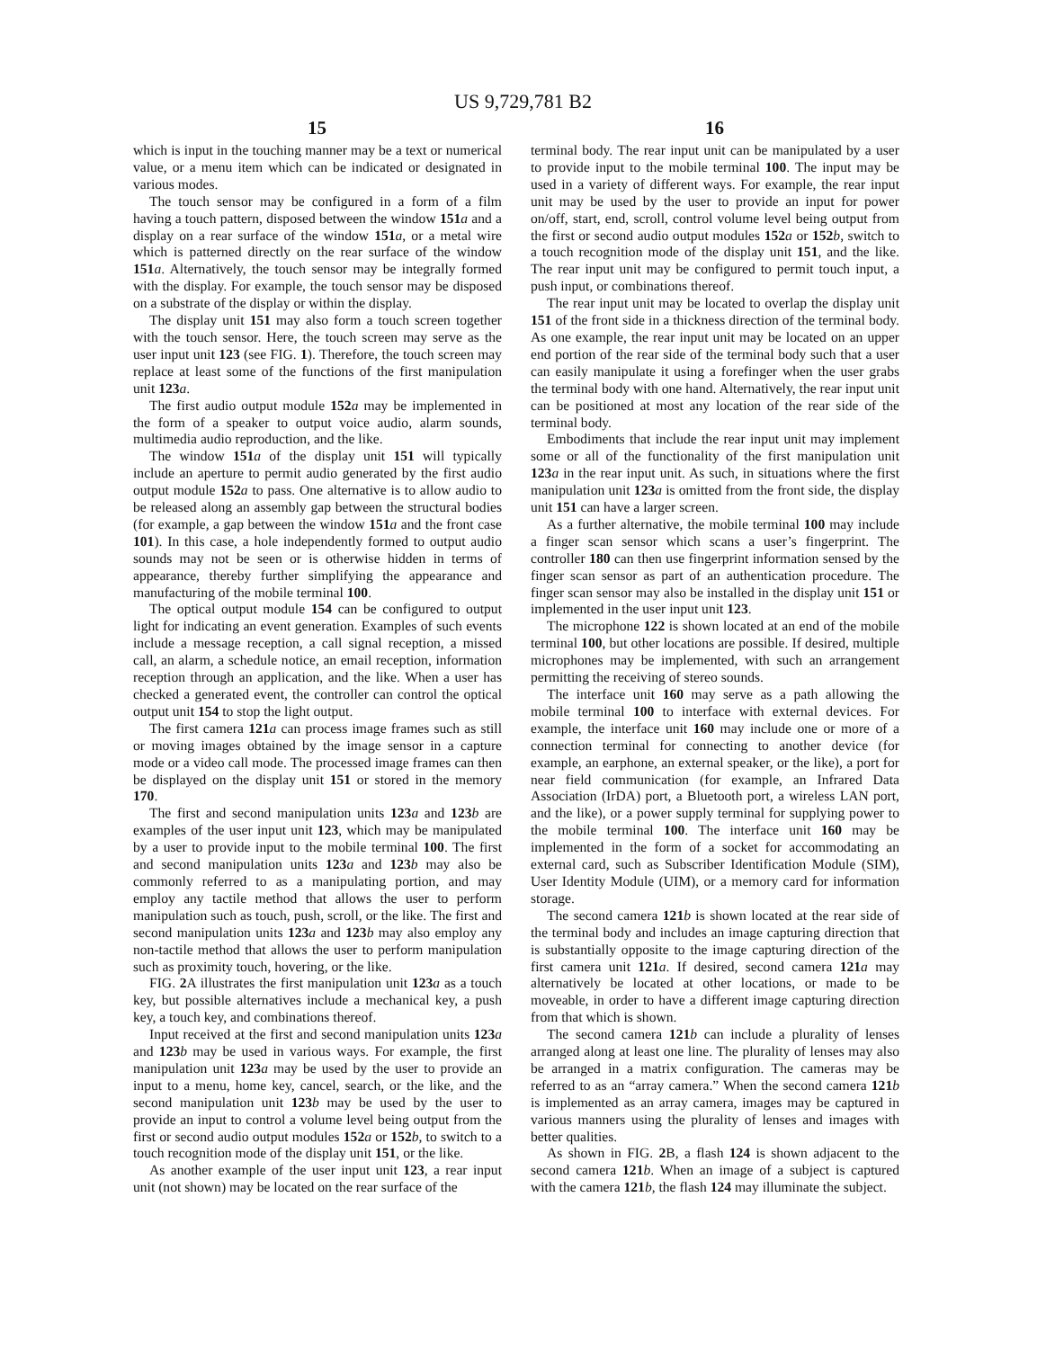US 9,729,781 B2
15 16
which is input in the touching manner may be a text or numerical value, or a menu item which can be indicated or designated in various modes.
The touch sensor may be configured in a form of a film having a touch pattern, disposed between the window 151 a and a display on a rear surface of the window 151 a, or a metal wire which is patterned directly on the rear surface of the window 151 a. Alternatively, the touch sensor may be integrally formed with the display. For example, the touch sensor may be disposed on a substrate of the display or within the display.
The display unit 151 may also form a touch screen together with the touch sensor. Here, the touch screen may serve as the user input unit 123 (see FIG. 1). Therefore, the touch screen may replace at least some of the functions of the first manipulation unit 123 a.
The first audio output module 152 a may be implemented in the form of a speaker to output voice audio, alarm sounds, multimedia audio reproduction, and the like.
The window 151 a of the display unit 151 will typically include an aperture to permit audio generated by the first audio output module 152 a to pass. One alternative is to allow audio to be released along an assembly gap between the structural bodies (for example, a gap between the window 151 a and the front case 101). In this case, a hole independently formed to output audio sounds may not be seen or is otherwise hidden in terms of appearance, thereby further simplifying the appearance and manufacturing of the mobile terminal 100.
The optical output module 154 can be configured to output light for indicating an event generation. Examples of such events include a message reception, a call signal reception, a missed call, an alarm, a schedule notice, an email reception, information reception through an application, and the like. When a user has checked a generated event, the controller can control the optical output unit 154 to stop the light output.
The first camera 121 a can process image frames such as still or moving images obtained by the image sensor in a capture mode or a video call mode. The processed image frames can then be displayed on the display unit 151 or stored in the memory 170.
The first and second manipulation units 123 a and 123 b are examples of the user input unit 123, which may be manipulated by a user to provide input to the mobile terminal 100. The first and second manipulation units 123 a and 123 b may also be commonly referred to as a manipulating portion, and may employ any tactile method that allows the user to perform manipulation such as touch, push, scroll, or the like. The first and second manipulation units 123 a and 123 b may also employ any non-tactile method that allows the user to perform manipulation such as proximity touch, hovering, or the like.
FIG. 2 A illustrates the first manipulation unit 123 a as a touch key, but possible alternatives include a mechanical key, a push key, a touch key, and combinations thereof.
Input received at the first and second manipulation units 123 a and 123 b may be used in various ways. For example, the first manipulation unit 123 a may be used by the user to provide an input to a menu, home key, cancel, search, or the like, and the second manipulation unit 123 b may be used by the user to provide an input to control a volume level being output from the first or second audio output modules 152 a or 152 b, to switch to a touch recognition mode of the display unit 151, or the like.
As another example of the user input unit 123, a rear input unit (not shown) may be located on the rear surface of the
terminal body. The rear input unit can be manipulated by a user to provide input to the mobile terminal 100. The input may be used in a variety of different ways. For example, the rear input unit may be used by the user to provide an input for power on/off, start, end, scroll, control volume level being output from the first or second audio output modules 152 a or 152 b, switch to a touch recognition mode of the display unit 151, and the like. The rear input unit may be configured to permit touch input, a push input, or combinations thereof.
The rear input unit may be located to overlap the display unit 151 of the front side in a thickness direction of the terminal body. As one example, the rear input unit may be located on an upper end portion of the rear side of the terminal body such that a user can easily manipulate it using a forefinger when the user grabs the terminal body with one hand. Alternatively, the rear input unit can be positioned at most any location of the rear side of the terminal body.
Embodiments that include the rear input unit may implement some or all of the functionality of the first manipulation unit 123 a in the rear input unit. As such, in situations where the first manipulation unit 123 a is omitted from the front side, the display unit 151 can have a larger screen.
As a further alternative, the mobile terminal 100 may include a finger scan sensor which scans a user’s fingerprint. The controller 180 can then use fingerprint information sensed by the finger scan sensor as part of an authentication procedure. The finger scan sensor may also be installed in the display unit 151 or implemented in the user input unit 123.
The microphone 122 is shown located at an end of the mobile terminal 100, but other locations are possible. If desired, multiple microphones may be implemented, with such an arrangement permitting the receiving of stereo sounds.
The interface unit 160 may serve as a path allowing the mobile terminal 100 to interface with external devices. For example, the interface unit 160 may include one or more of a connection terminal for connecting to another device (for example, an earphone, an external speaker, or the like), a port for near field communication (for example, an Infrared Data Association (IrDA) port, a Bluetooth port, a wireless LAN port, and the like), or a power supply terminal for supplying power to the mobile terminal 100. The interface unit 160 may be implemented in the form of a socket for accommodating an external card, such as Subscriber Identification Module (SIM), User Identity Module (UIM), or a memory card for information storage.
The second camera 121 b is shown located at the rear side of the terminal body and includes an image capturing direction that is substantially opposite to the image capturing direction of the first camera unit 121 a. If desired, second camera 121 a may alternatively be located at other locations, or made to be moveable, in order to have a different image capturing direction from that which is shown.
The second camera 121 b can include a plurality of lenses arranged along at least one line. The plurality of lenses may also be arranged in a matrix configuration. The cameras may be referred to as an “array camera.” When the second camera 121 b is implemented as an array camera, images may be captured in various manners using the plurality of lenses and images with better qualities.
As shown in FIG. 2 B, a flash 124 is shown adjacent to the second camera 121 b. When an image of a subject is captured with the camera 121 b, the flash 124 may illuminate the subject.